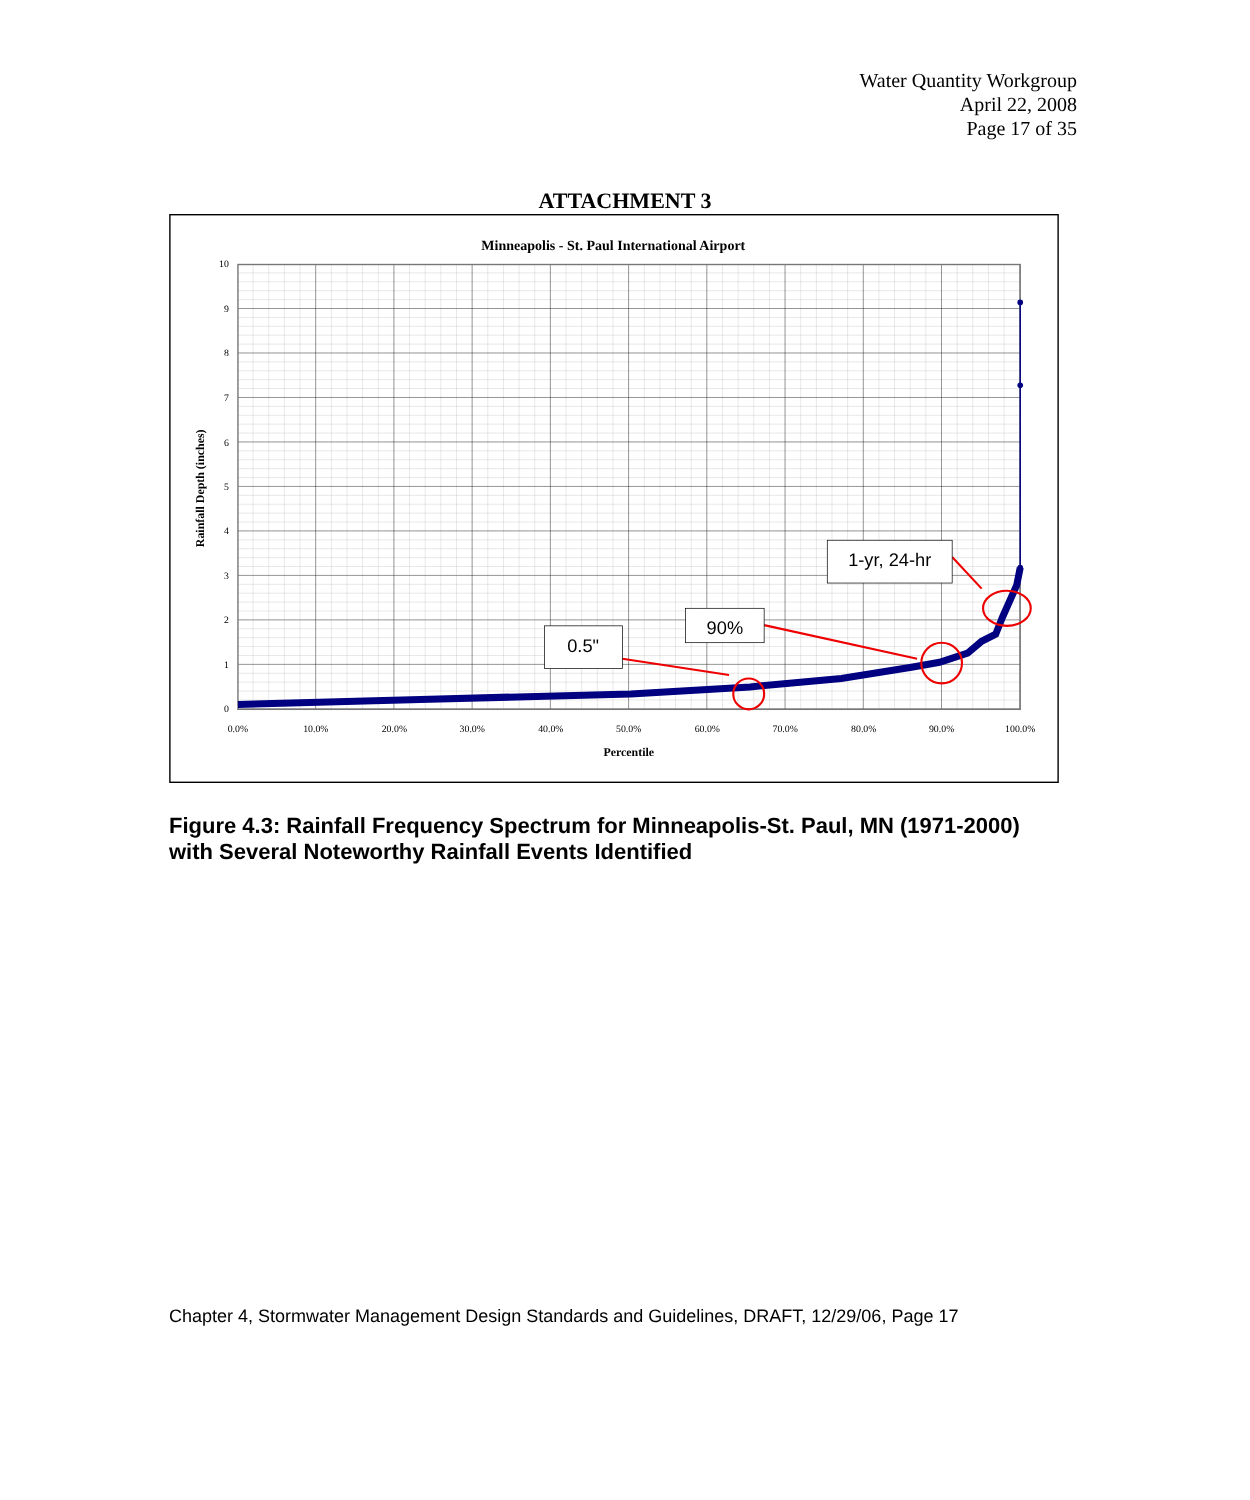Water Quantity Workgroup
April 22, 2008
Page 17 of 35
ATTACHMENT 3
Minneapolis - St. Paul International Airport
0
1
2
3
4
5
6
7
8
9
10
0.0%
10.0%
20.0%
30.0%
40.0%
50.0%
60.0%
70.0%
80.0%
90.0%
100.0%
Percentile
Rainfall Depth (inches)
0.5"
90%
1-yr, 24-hr
Figure 4.3: Rainfall Frequency Spectrum for Minneapolis-St. Paul, MN (1971-2000) with Several Noteworthy Rainfall Events Identified
Chapter 4, Stormwater Management Design Standards and Guidelines, DRAFT, 12/29/06, Page 17